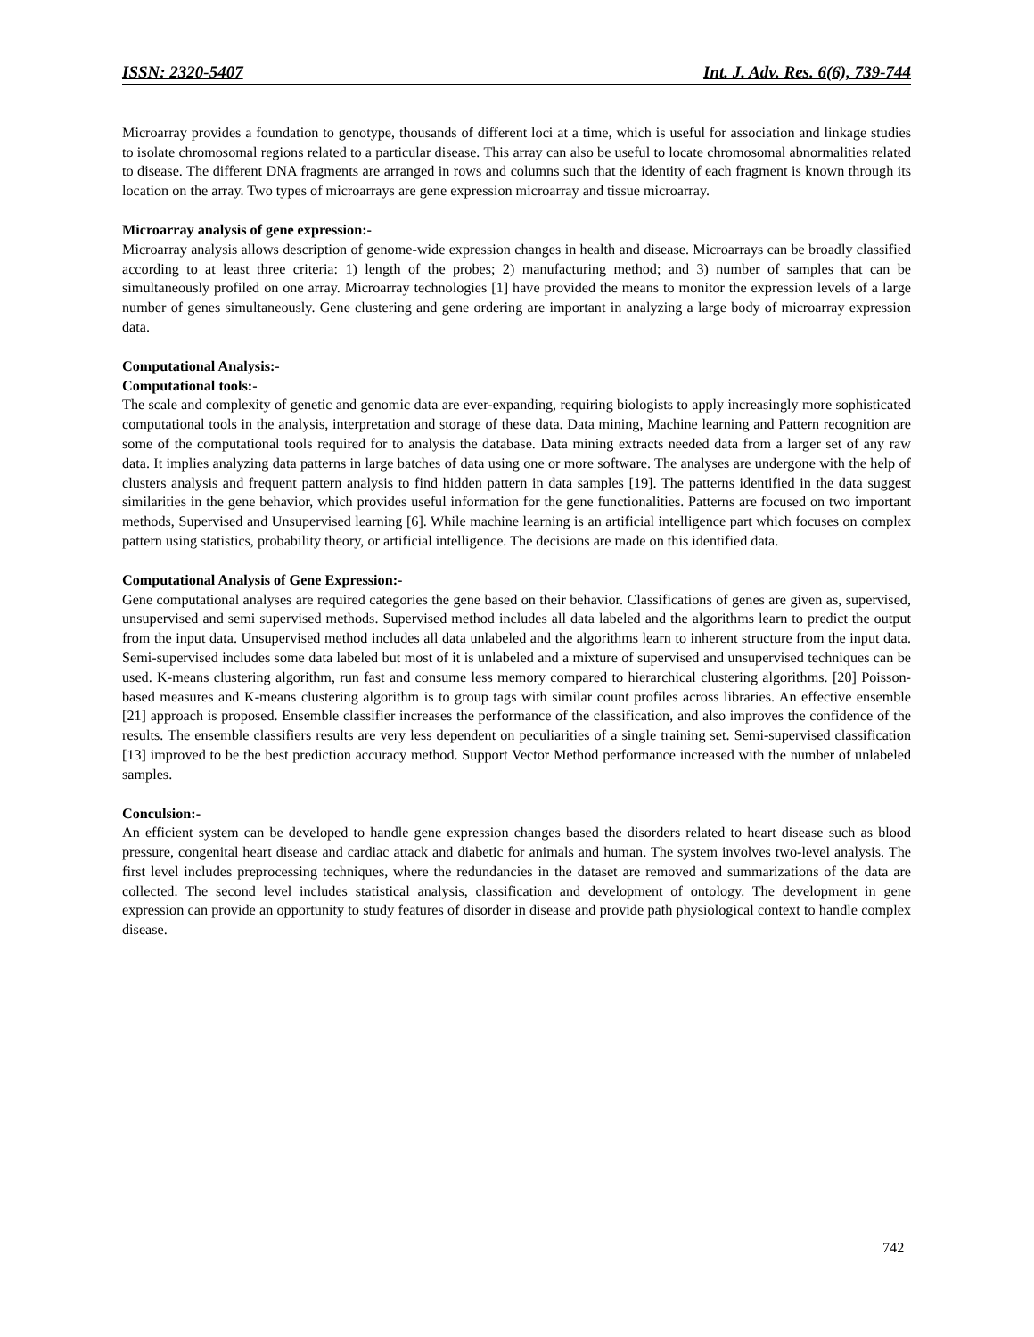ISSN: 2320-5407 Int. J. Adv. Res. 6(6), 739-744
Microarray provides a foundation to genotype, thousands of different loci at a time, which is useful for association and linkage studies to isolate chromosomal regions related to a particular disease. This array can also be useful to locate chromosomal abnormalities related to disease. The different DNA fragments are arranged in rows and columns such that the identity of each fragment is known through its location on the array. Two types of microarrays are gene expression microarray and tissue microarray.
Microarray analysis of gene expression:-
Microarray analysis allows description of genome-wide expression changes in health and disease. Microarrays can be broadly classified according to at least three criteria: 1) length of the probes; 2) manufacturing method; and 3) number of samples that can be simultaneously profiled on one array. Microarray technologies [1] have provided the means to monitor the expression levels of a large number of genes simultaneously. Gene clustering and gene ordering are important in analyzing a large body of microarray expression data.
Computational Analysis:-
Computational tools:-
The scale and complexity of genetic and genomic data are ever-expanding, requiring biologists to apply increasingly more sophisticated computational tools in the analysis, interpretation and storage of these data. Data mining, Machine learning and Pattern recognition are some of the computational tools required for to analysis the database. Data mining extracts needed data from a larger set of any raw data. It implies analyzing data patterns in large batches of data using one or more software. The analyses are undergone with the help of clusters analysis and frequent pattern analysis to find hidden pattern in data samples [19]. The patterns identified in the data suggest similarities in the gene behavior, which provides useful information for the gene functionalities. Patterns are focused on two important methods, Supervised and Unsupervised learning [6]. While machine learning is an artificial intelligence part which focuses on complex pattern using statistics, probability theory, or artificial intelligence. The decisions are made on this identified data.
Computational Analysis of Gene Expression:-
Gene computational analyses are required categories the gene based on their behavior. Classifications of genes are given as, supervised, unsupervised and semi supervised methods. Supervised method includes all data labeled and the algorithms learn to predict the output from the input data. Unsupervised method includes all data unlabeled and the algorithms learn to inherent structure from the input data. Semi-supervised includes some data labeled but most of it is unlabeled and a mixture of supervised and unsupervised techniques can be used. K-means clustering algorithm, run fast and consume less memory compared to hierarchical clustering algorithms. [20] Poisson-based measures and K-means clustering algorithm is to group tags with similar count profiles across libraries. An effective ensemble [21] approach is proposed. Ensemble classifier increases the performance of the classification, and also improves the confidence of the results. The ensemble classifiers results are very less dependent on peculiarities of a single training set. Semi-supervised classification [13] improved to be the best prediction accuracy method. Support Vector Method performance increased with the number of unlabeled samples.
Conculsion:-
An efficient system can be developed to handle gene expression changes based the disorders related to heart disease such as blood pressure, congenital heart disease and cardiac attack and diabetic for animals and human. The system involves two-level analysis. The first level includes preprocessing techniques, where the redundancies in the dataset are removed and summarizations of the data are collected. The second level includes statistical analysis, classification and development of ontology. The development in gene expression can provide an opportunity to study features of disorder in disease and provide path physiological context to handle complex disease.
742